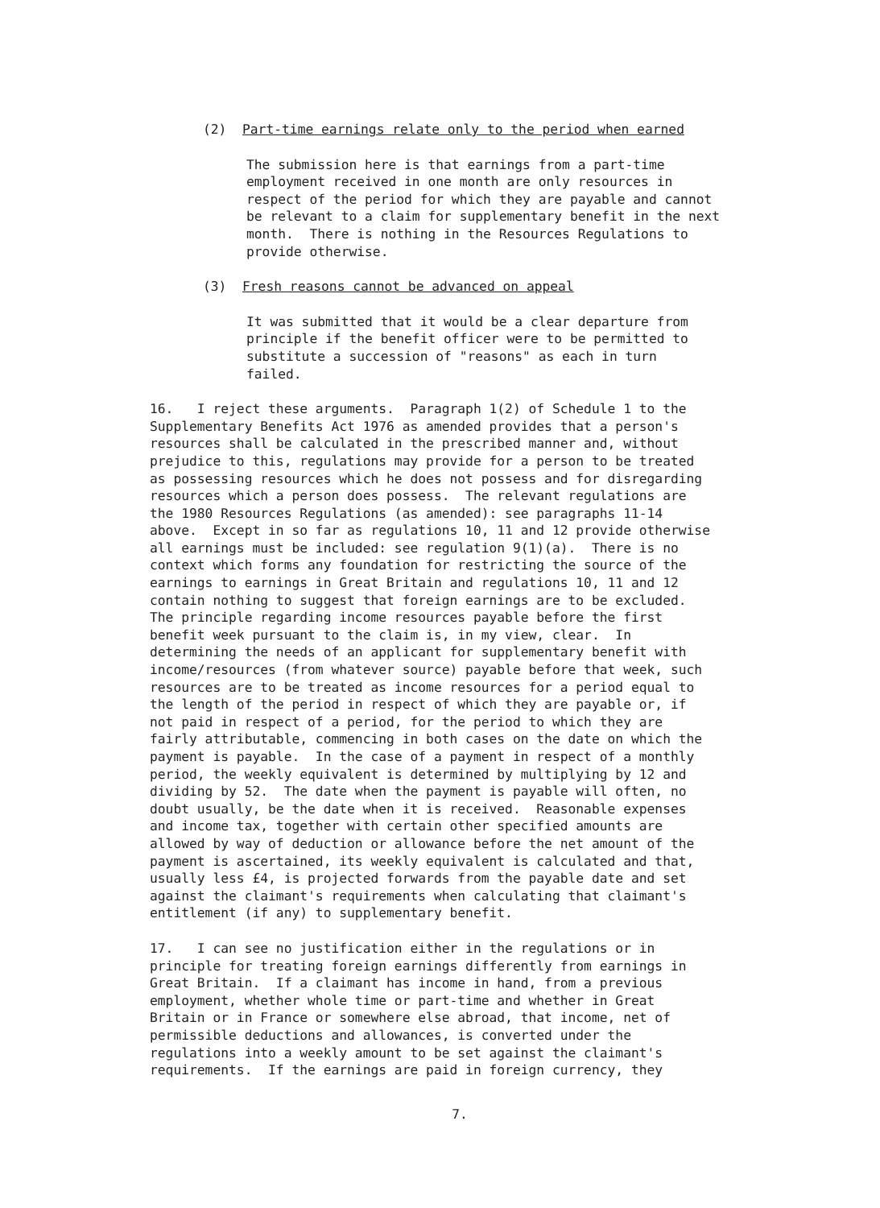(2) Part-time earnings relate only to the period when earned
The submission here is that earnings from a part-time employment received in one month are only resources in respect of the period for which they are payable and cannot be relevant to a claim for supplementary benefit in the next month. There is nothing in the Resources Regulations to provide otherwise.
(3) Fresh reasons cannot be advanced on appeal
It was submitted that it would be a clear departure from principle if the benefit officer were to be permitted to substitute a succession of "reasons" as each in turn failed.
16. I reject these arguments. Paragraph 1(2) of Schedule 1 to the Supplementary Benefits Act 1976 as amended provides that a person's resources shall be calculated in the prescribed manner and, without prejudice to this, regulations may provide for a person to be treated as possessing resources which he does not possess and for disregarding resources which a person does possess. The relevant regulations are the 1980 Resources Regulations (as amended): see paragraphs 11-14 above. Except in so far as regulations 10, 11 and 12 provide otherwise all earnings must be included: see regulation 9(1)(a). There is no context which forms any foundation for restricting the source of the earnings to earnings in Great Britain and regulations 10, 11 and 12 contain nothing to suggest that foreign earnings are to be excluded. The principle regarding income resources payable before the first benefit week pursuant to the claim is, in my view, clear. In determining the needs of an applicant for supplementary benefit with income/resources (from whatever source) payable before that week, such resources are to be treated as income resources for a period equal to the length of the period in respect of which they are payable or, if not paid in respect of a period, for the period to which they are fairly attributable, commencing in both cases on the date on which the payment is payable. In the case of a payment in respect of a monthly period, the weekly equivalent is determined by multiplying by 12 and dividing by 52. The date when the payment is payable will often, no doubt usually, be the date when it is received. Reasonable expenses and income tax, together with certain other specified amounts are allowed by way of deduction or allowance before the net amount of the payment is ascertained, its weekly equivalent is calculated and that, usually less £4, is projected forwards from the payable date and set against the claimant's requirements when calculating that claimant's entitlement (if any) to supplementary benefit.
17. I can see no justification either in the regulations or in principle for treating foreign earnings differently from earnings in Great Britain. If a claimant has income in hand, from a previous employment, whether whole time or part-time and whether in Great Britain or in France or somewhere else abroad, that income, net of permissible deductions and allowances, is converted under the regulations into a weekly amount to be set against the claimant's requirements. If the earnings are paid in foreign currency, they
7.